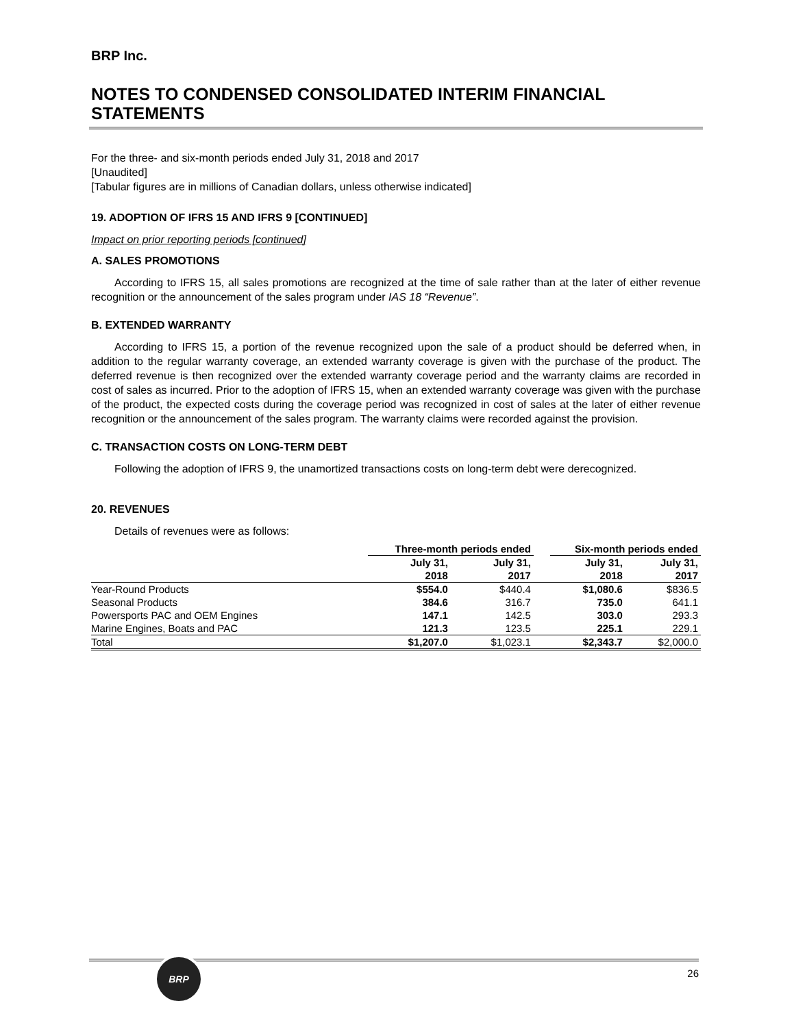BRP Inc.
NOTES TO CONDENSED CONSOLIDATED INTERIM FINANCIAL STATEMENTS
For the three- and six-month periods ended July 31, 2018 and 2017
[Unaudited]
[Tabular figures are in millions of Canadian dollars, unless otherwise indicated]
19. ADOPTION OF IFRS 15 AND IFRS 9 [CONTINUED]
Impact on prior reporting periods [continued]
A. SALES PROMOTIONS
According to IFRS 15, all sales promotions are recognized at the time of sale rather than at the later of either revenue recognition or the announcement of the sales program under IAS 18 “Revenue”.
B. EXTENDED WARRANTY
According to IFRS 15, a portion of the revenue recognized upon the sale of a product should be deferred when, in addition to the regular warranty coverage, an extended warranty coverage is given with the purchase of the product. The deferred revenue is then recognized over the extended warranty coverage period and the warranty claims are recorded in cost of sales as incurred. Prior to the adoption of IFRS 15, when an extended warranty coverage was given with the purchase of the product, the expected costs during the coverage period was recognized in cost of sales at the later of either revenue recognition or the announcement of the sales program. The warranty claims were recorded against the provision.
C. TRANSACTION COSTS ON LONG-TERM DEBT
Following the adoption of IFRS 9, the unamortized transactions costs on long-term debt were derecognized.
20. REVENUES
Details of revenues were as follows:
| | Three-month periods ended | | | Six-month periods ended | |
| --- | --- | --- | --- | --- | --- |
| | July 31, 2018 | July 31, 2017 | | July 31, 2018 | July 31, 2017 |
| Year-Round Products | $554.0 | $440.4 | | $1,080.6 | $836.5 |
| Seasonal Products | 384.6 | 316.7 | | 735.0 | 641.1 |
| Powersports PAC and OEM Engines | 147.1 | 142.5 | | 303.0 | 293.3 |
| Marine Engines, Boats and PAC | 121.3 | 123.5 | | 225.1 | 229.1 |
| Total | $1,207.0 | $1,023.1 | | $2,343.7 | $2,000.0 |
BRP
26